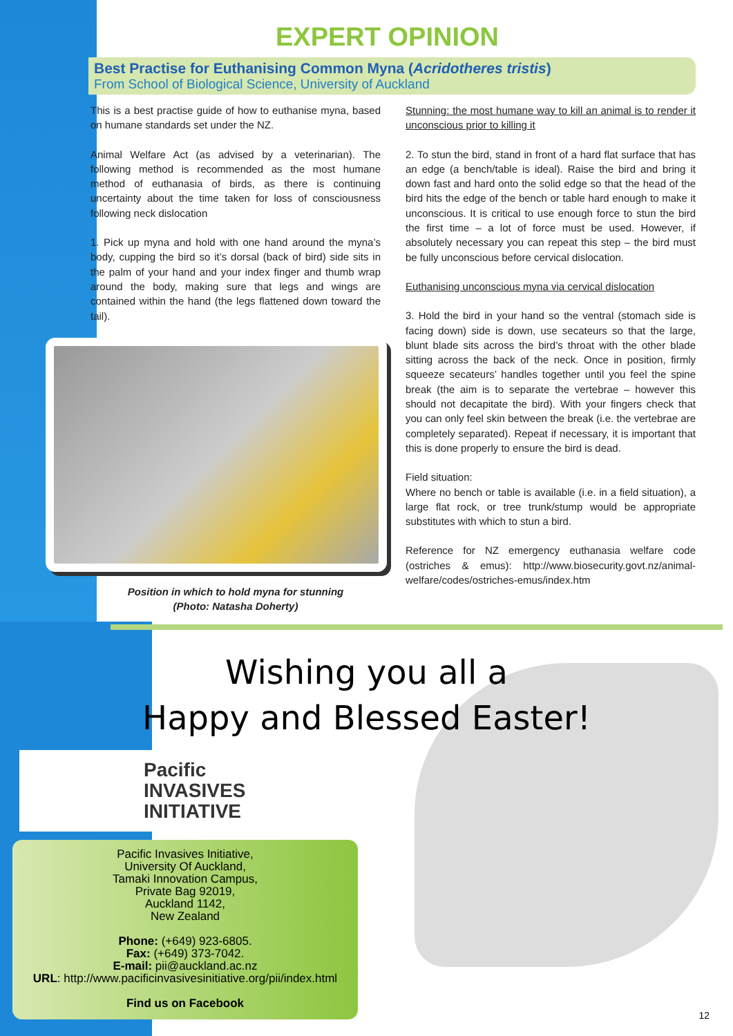EXPERT OPINION
Best Practise for Euthanising Common Myna (Acridotheres tristis)
From School of Biological Science, University of Auckland
This is a best practise guide of how to euthanise myna, based on humane standards set under the NZ.
Animal Welfare Act (as advised by a veterinarian). The following method is recommended as the most humane method of euthanasia of birds, as there is continuing uncertainty about the time taken for loss of consciousness following neck dislocation
1. Pick up myna and hold with one hand around the myna’s body, cupping the bird so it’s dorsal (back of bird) side sits in the palm of your hand and your index finger and thumb wrap around the body, making sure that legs and wings are contained within the hand (the legs flattened down toward the tail).
Position in which to hold myna for stunning
(Photo: Natasha Doherty)
Stunning: the most humane way to kill an animal is to render it unconscious prior to killing it
2. To stun the bird, stand in front of a hard flat surface that has an edge (a bench/table is ideal). Raise the bird and bring it down fast and hard onto the solid edge so that the head of the bird hits the edge of the bench or table hard enough to make it unconscious. It is critical to use enough force to stun the bird the first time – a lot of force must be used. However, if absolutely necessary you can repeat this step – the bird must be fully unconscious before cervical dislocation.
Euthanising unconscious myna via cervical dislocation
3. Hold the bird in your hand so the ventral (stomach side is facing down) side is down, use secateurs so that the large, blunt blade sits across the bird’s throat with the other blade sitting across the back of the neck. Once in position, firmly squeeze secateurs’ handles together until you feel the spine break (the aim is to separate the vertebrae – however this should not decapitate the bird). With your fingers check that you can only feel skin between the break (i.e. the vertebrae are completely separated). Repeat if necessary, it is important that this is done properly to ensure the bird is dead.
Field situation:
Where no bench or table is available (i.e. in a field situation), a large flat rock, or tree trunk/stump would be appropriate substitutes with which to stun a bird.
Reference for NZ emergency euthanasia welfare code (ostriches & emus): http://www.biosecurity.govt.nz/animal-welfare/codes/ostriches-emus/index.htm
Wishing you all a
Happy and Blessed Easter!
Pacific
INVASIVES
INITIATIVE
Pacific Invasives Initiative,
University Of Auckland,
Tamaki Innovation Campus,
Private Bag 92019,
Auckland 1142,
New Zealand
Phone: (+649) 923-6805.
Fax: (+649) 373-7042.
E-mail: pii@auckland.ac.nz
URL: http://www.pacificinvasivesinitiative.org/pii/index.html
Find us on Facebook
12